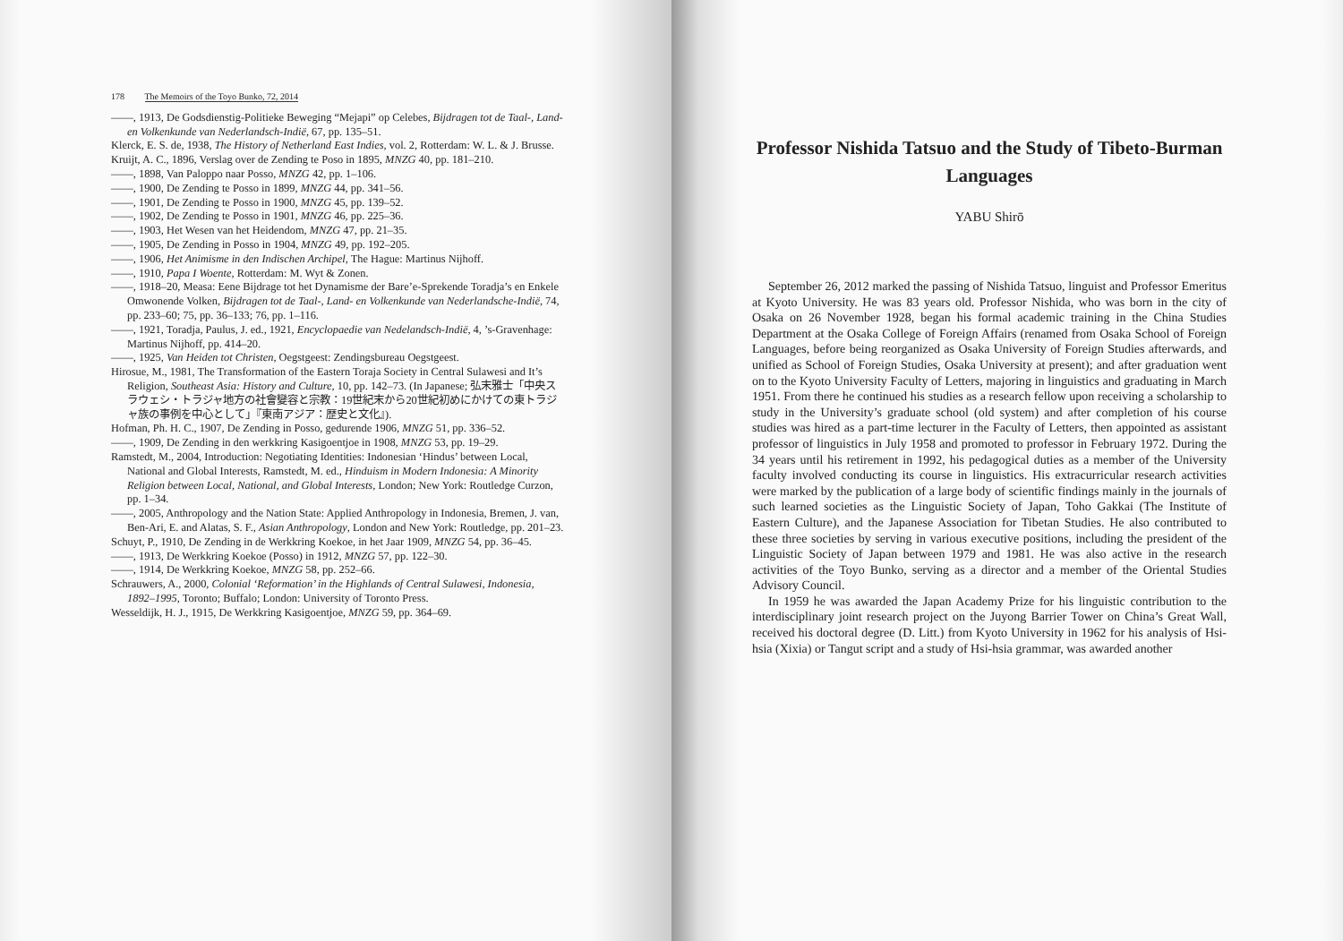178 The Memoirs of the Toyo Bunko, 72, 2014
——, 1913, De Godsdienstig-Politieke Beweging “Mejapi” op Celebes, Bijdragen tot de Taal-, Land- en Volkenkunde van Nederlandsch-Indië, 67, pp. 135–51.
Klerck, E. S. de, 1938, The History of Netherland East Indies, vol. 2, Rotterdam: W. L. & J. Brusse.
Kruijt, A. C., 1896, Verslag over de Zending te Poso in 1895, MNZG 40, pp. 181–210.
——, 1898, Van Paloppo naar Posso, MNZG 42, pp. 1–106.
——, 1900, De Zending te Posso in 1899, MNZG 44, pp. 341–56.
——, 1901, De Zending te Posso in 1900, MNZG 45, pp. 139–52.
——, 1902, De Zending te Posso in 1901, MNZG 46, pp. 225–36.
——, 1903, Het Wesen van het Heidendom, MNZG 47, pp. 21–35.
——, 1905, De Zending in Posso in 1904, MNZG 49, pp. 192–205.
——, 1906, Het Animisme in den Indischen Archipel, The Hague: Martinus Nijhoff.
——, 1910, Papa I Woente, Rotterdam: M. Wyt & Zonen.
——, 1918–20, Measa: Eene Bijdrage tot het Dynamisme der Bare’e-Sprekende Toradja’s en Enkele Omwonende Volken, Bijdragen tot de Taal-, Land- en Volkenkunde van Nederlandsche-Indië, 74, pp. 233–60; 75, pp. 36–133; 76, pp. 1–116.
——, 1921, Toradja, Paulus, J. ed., 1921, Encyclopaedie van Nedelandsch-Indië, 4, ’s-Gravenhage: Martinus Nijhoff, pp. 414–20.
——, 1925, Van Heiden tot Christen, Oegstgeest: Zendingsbureau Oegstgeest.
Hirosue, M., 1981, The Transformation of the Eastern Toraja Society in Central Sulawesi and It’s Religion, Southeast Asia: History and Culture, 10, pp. 142–73. (In Japanese; 弘末雅士「中央スラウェシ・トラジャ地方の社會變容と宗教：19世紀末から20世紀初めにかけての東トラジャ族の事例を中心として」『東南アジア：歴史と文化』).
Hofman, Ph. H. C., 1907, De Zending in Posso, gedurende 1906, MNZG 51, pp. 336–52.
——, 1909, De Zending in den werkkring Kasigoentjoe in 1908, MNZG 53, pp. 19–29.
Ramstedt, M., 2004, Introduction: Negotiating Identities: Indonesian ‘Hindus’ between Local, National and Global Interests, Ramstedt, M. ed., Hinduism in Modern Indonesia: A Minority Religion between Local, National, and Global Interests, London; New York: Routledge Curzon, pp. 1–34.
——, 2005, Anthropology and the Nation State: Applied Anthropology in Indonesia, Bremen, J. van, Ben-Ari, E. and Alatas, S. F., Asian Anthropology, London and New York: Routledge, pp. 201–23.
Schuyt, P., 1910, De Zending in de Werkkring Koekoe, in het Jaar 1909, MNZG 54, pp. 36–45.
——, 1913, De Werkkring Koekoe (Posso) in 1912, MNZG 57, pp. 122–30.
——, 1914, De Werkkring Koekoe, MNZG 58, pp. 252–66.
Schrauwers, A., 2000, Colonial ‘Reformation’ in the Highlands of Central Sulawesi, Indonesia, 1892–1995, Toronto; Buffalo; London: University of Toronto Press.
Wesseldijk, H. J., 1915, De Werkkring Kasigoentjoe, MNZG 59, pp. 364–69.
Professor Nishida Tatsuo and the Study of Tibeto-Burman Languages
YABU Shirō
September 26, 2012 marked the passing of Nishida Tatsuo, linguist and Professor Emeritus at Kyoto University. He was 83 years old. Professor Nishida, who was born in the city of Osaka on 26 November 1928, began his formal academic training in the China Studies Department at the Osaka College of Foreign Affairs (renamed from Osaka School of Foreign Languages, before being reorganized as Osaka University of Foreign Studies afterwards, and unified as School of Foreign Studies, Osaka University at present); and after graduation went on to the Kyoto University Faculty of Letters, majoring in linguistics and graduating in March 1951. From there he continued his studies as a research fellow upon receiving a scholarship to study in the University’s graduate school (old system) and after completion of his course studies was hired as a part-time lecturer in the Faculty of Letters, then appointed as assistant professor of linguistics in July 1958 and promoted to professor in February 1972. During the 34 years until his retirement in 1992, his pedagogical duties as a member of the University faculty involved conducting its course in linguistics. His extracurricular research activities were marked by the publication of a large body of scientific findings mainly in the journals of such learned societies as the Linguistic Society of Japan, Toho Gakkai (The Institute of Eastern Culture), and the Japanese Association for Tibetan Studies. He also contributed to these three societies by serving in various executive positions, including the president of the Linguistic Society of Japan between 1979 and 1981. He was also active in the research activities of the Toyo Bunko, serving as a director and a member of the Oriental Studies Advisory Council.
In 1959 he was awarded the Japan Academy Prize for his linguistic contribution to the interdisciplinary joint research project on the Juyong Barrier Tower on China’s Great Wall, received his doctoral degree (D. Litt.) from Kyoto University in 1962 for his analysis of Hsi-hsia (Xixia) or Tangut script and a study of Hsi-hsia grammar, was awarded another